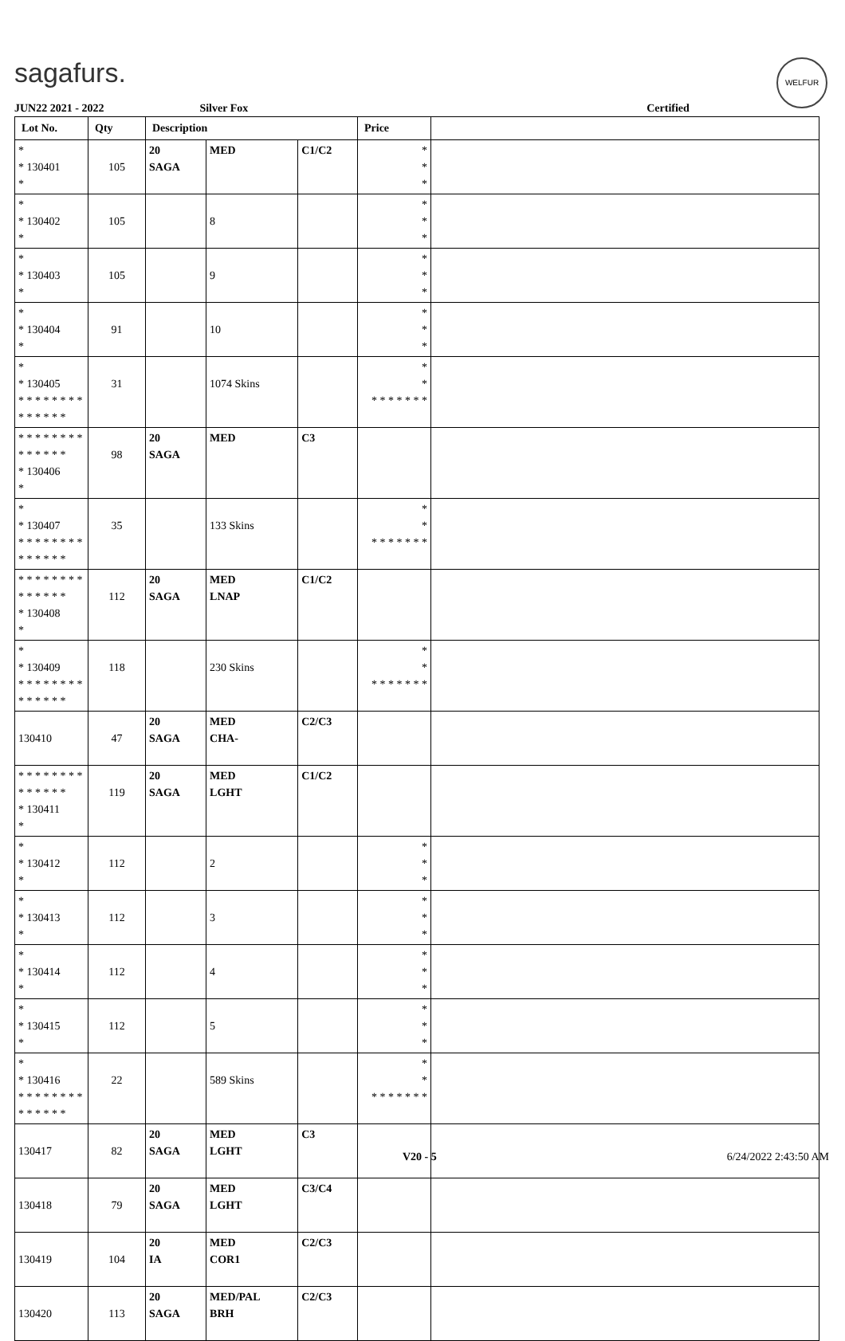sagafurs. WELFUR
JUN22 2021 - 2022 Silver Fox Certified
| Lot No. | Qty | Description | | | Price | |
| --- | --- | --- | --- | --- | --- | --- |
| * * 130401 * | 105 | 20 SAGA | MED | C1/C2 | * * * | |
| * * 130402 * | 105 | | 8 | | * * * | |
| * * 130403 * | 105 | | 9 | | * * * | |
| * * 130404 * | 91 | | 10 | | * * * | |
| * * 130405 * * * * * * * * * * * * * * | 31 | | 1074 Skins | | * * * * * * * * * | |
| * * * * * * * * * * * * * * * 130406 * | 98 | 20 SAGA | MED | C3 | | |
| * * 130407 * * * * * * * * * * * * * * | 35 | | 133 Skins | | * * * * * * * * * | |
| * * * * * * * * * * * * * * * 130408 * | 112 | 20 SAGA | MED LNAP | C1/C2 | | |
| * * 130409 * * * * * * * * * * * * * * | 118 | | 230 Skins | | * * * * * * * * * | |
| 130410 | 47 | 20 SAGA | MED CHA- | C2/C3 | | |
| * * * * * * * * * * * * * * * 130411 * | 119 | 20 SAGA | MED LGHT | C1/C2 | | |
| * * 130412 * | 112 | | 2 | | * * * | |
| * * 130413 * | 112 | | 3 | | * * * | |
| * * 130414 * | 112 | | 4 | | * * * | |
| * * 130415 * | 112 | | 5 | | * * * | |
| * * 130416 * * * * * * * * * * * * * * | 22 | | 589 Skins | | * * * * * * * * * | |
| 130417 | 82 | 20 SAGA | MED LGHT | C3 | | |
| 130418 | 79 | 20 SAGA | MED LGHT | C3/C4 | | |
| 130419 | 104 | 20 IA | MED COR1 | C2/C3 | | |
| 130420 | 113 | 20 SAGA | MED/PAL BRH | C2/C3 | | |
V20 - 5 6/24/2022 2:43:50 AM